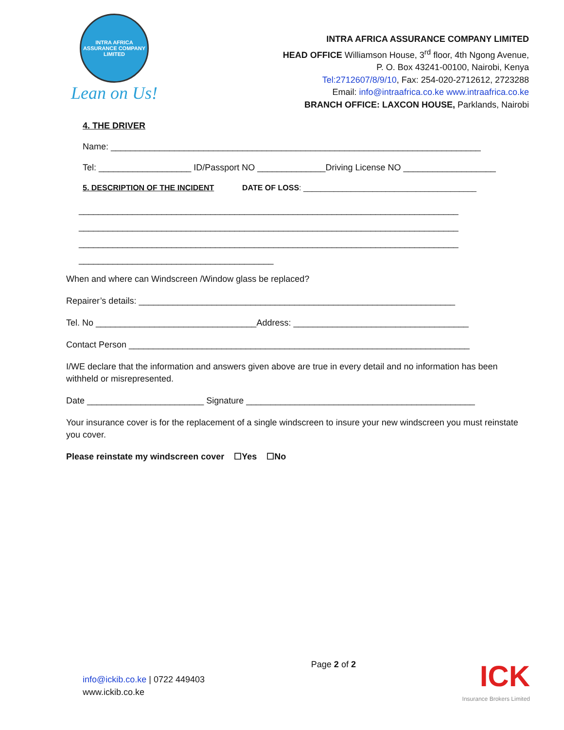INTRA AFRICA ASSURANCE COMPANY LIMITED
Lean on Us!
INTRA AFRICA ASSURANCE COMPANY LIMITED
HEAD OFFICE Williamson House, 3<sup>rd</sup> floor, 4th Ngong Avenue,
P. O. Box 43241-00100, Nairobi, Kenya
Tel:2712607/8/9/10, Fax: 254-020-2712612, 2723288
Email: info@intraafrica.co.ke www.intraafrica.co.ke
BRANCH OFFICE: LAXCON HOUSE, Parklands, Nairobi
4. THE DRIVER
Name: ____________________________________________________________________________
Tel: ___________________ ID/Passport NO ______________Driving License NO ___________________
5. DESCRIPTION OF THE INCIDENT DATE OF LOSS: ________________________________________
______________________________________________________________________________
______________________________________________________________________________
______________________________________________________________________________
________________________________________
When and where can Windscreen /Window glass be replaced?
Repairer’s details: _________________________________________________________________
Tel. No _________________________________Address: ____________________________________
Contact Person ______________________________________________________________________
I/WE declare that the information and answers given above are true in every detail and no information has been withheld or misrepresented.
Date ________________________ Signature _______________________________________________
Your insurance cover is for the replacement of a single windscreen to insure your new windscreen you must reinstate you cover.
Please reinstate my windscreen cover ☐Yes ☐No
info@ickib.co.ke | 0722 449403
www.ickib.co.ke
Page 2 of 2
ICK
Insurance Brokers Limited